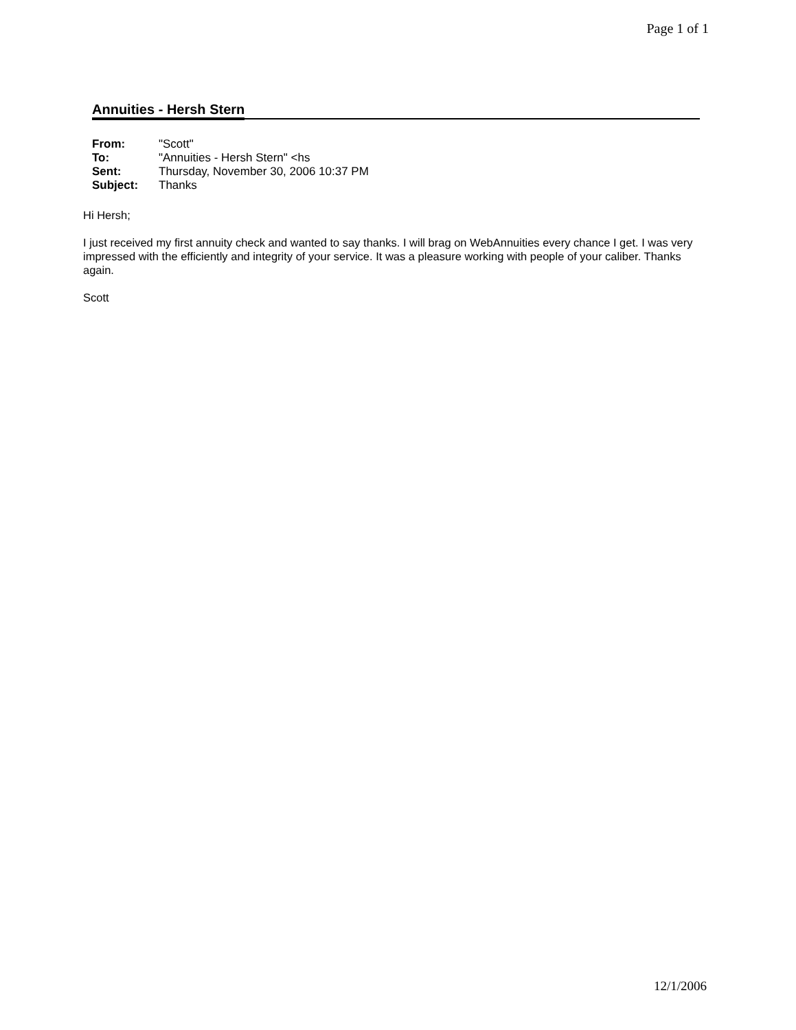Page 1 of 1
Annuities - Hersh Stern
| From: | "Scott" |
| To: | "Annuities - Hersh Stern" <hs |
| Sent: | Thursday, November 30, 2006 10:37 PM |
| Subject: | Thanks |
Hi Hersh;
I just received my first annuity check and wanted to say thanks. I will brag on WebAnnuities every chance I get. I was very impressed with the efficiently and integrity of your service. It was a pleasure working with people of your caliber. Thanks again.
Scott
12/1/2006